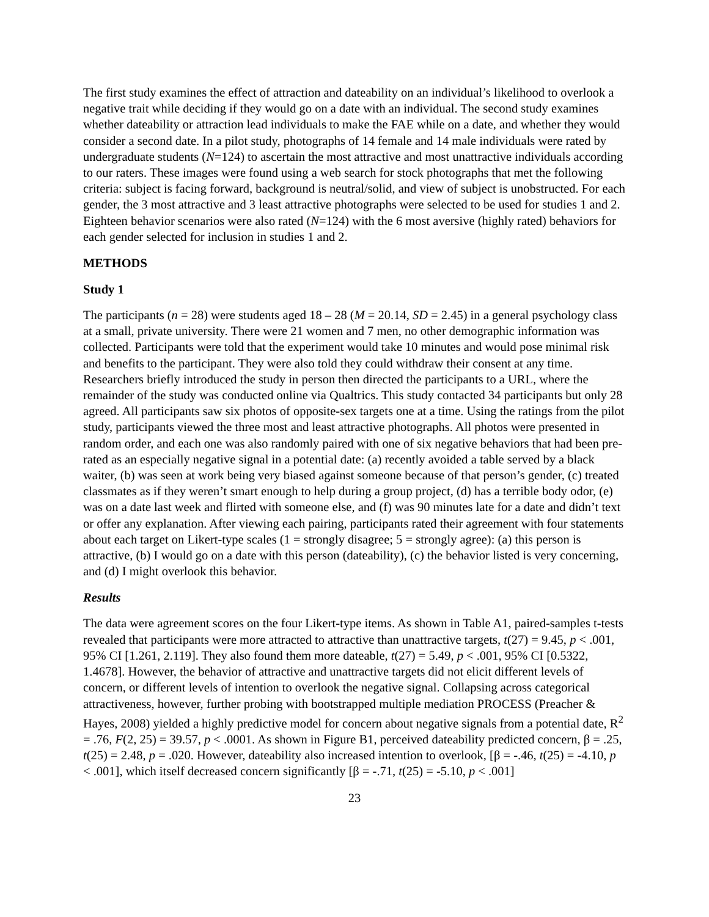The first study examines the effect of attraction and dateability on an individual’s likelihood to overlook a negative trait while deciding if they would go on a date with an individual. The second study examines whether dateability or attraction lead individuals to make the FAE while on a date, and whether they would consider a second date. In a pilot study, photographs of 14 female and 14 male individuals were rated by undergraduate students (N=124) to ascertain the most attractive and most unattractive individuals according to our raters. These images were found using a web search for stock photographs that met the following criteria: subject is facing forward, background is neutral/solid, and view of subject is unobstructed. For each gender, the 3 most attractive and 3 least attractive photographs were selected to be used for studies 1 and 2. Eighteen behavior scenarios were also rated (N=124) with the 6 most aversive (highly rated) behaviors for each gender selected for inclusion in studies 1 and 2.
METHODS
Study 1
The participants (n = 28) were students aged 18 – 28 (M = 20.14, SD = 2.45) in a general psychology class at a small, private university. There were 21 women and 7 men, no other demographic information was collected. Participants were told that the experiment would take 10 minutes and would pose minimal risk and benefits to the participant. They were also told they could withdraw their consent at any time. Researchers briefly introduced the study in person then directed the participants to a URL, where the remainder of the study was conducted online via Qualtrics. This study contacted 34 participants but only 28 agreed. All participants saw six photos of opposite-sex targets one at a time. Using the ratings from the pilot study, participants viewed the three most and least attractive photographs. All photos were presented in random order, and each one was also randomly paired with one of six negative behaviors that had been pre-rated as an especially negative signal in a potential date: (a) recently avoided a table served by a black waiter, (b) was seen at work being very biased against someone because of that person’s gender, (c) treated classmates as if they weren’t smart enough to help during a group project, (d) has a terrible body odor, (e) was on a date last week and flirted with someone else, and (f) was 90 minutes late for a date and didn’t text or offer any explanation. After viewing each pairing, participants rated their agreement with four statements about each target on Likert-type scales (1 = strongly disagree; 5 = strongly agree): (a) this person is attractive, (b) I would go on a date with this person (dateability), (c) the behavior listed is very concerning, and (d) I might overlook this behavior.
Results
The data were agreement scores on the four Likert-type items. As shown in Table A1, paired-samples t-tests revealed that participants were more attracted to attractive than unattractive targets, t(27) = 9.45, p < .001, 95% CI [1.261, 2.119]. They also found them more dateable, t(27) = 5.49, p < .001, 95% CI [0.5322, 1.4678]. However, the behavior of attractive and unattractive targets did not elicit different levels of concern, or different levels of intention to overlook the negative signal. Collapsing across categorical attractiveness, however, further probing with bootstrapped multiple mediation PROCESS (Preacher & Hayes, 2008) yielded a highly predictive model for concern about negative signals from a potential date, R<sup>2</sup> = .76, F(2, 25) = 39.57, p < .0001. As shown in Figure B1, perceived dateability predicted concern, β = .25, t(25) = 2.48, p = .020. However, dateability also increased intention to overlook, [β = -.46, t(25) = -4.10, p < .001], which itself decreased concern significantly [β = -.71, t(25) = -5.10, p < .001]
23